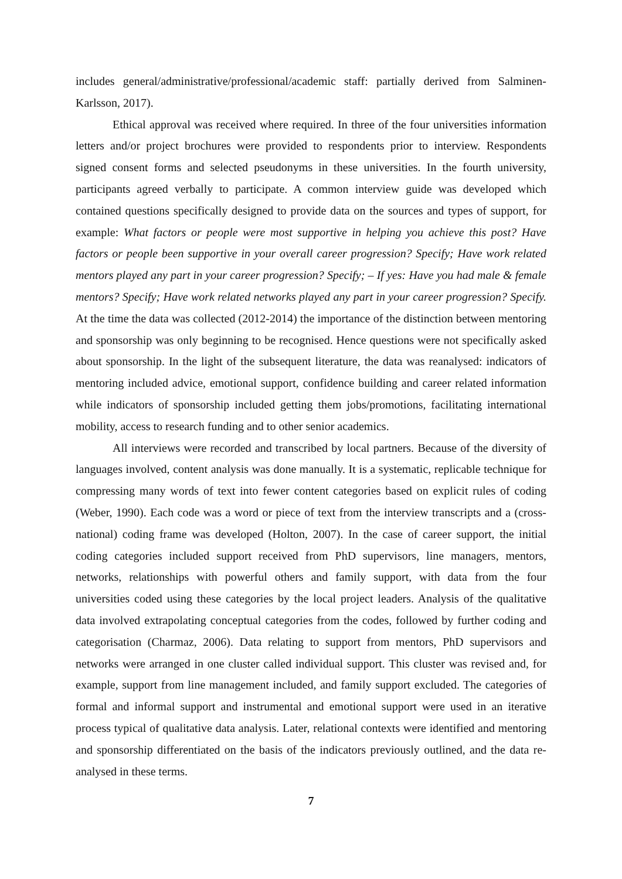includes general/administrative/professional/academic staff: partially derived from Salminen-Karlsson, 2017).
Ethical approval was received where required. In three of the four universities information letters and/or project brochures were provided to respondents prior to interview. Respondents signed consent forms and selected pseudonyms in these universities. In the fourth university, participants agreed verbally to participate. A common interview guide was developed which contained questions specifically designed to provide data on the sources and types of support, for example: What factors or people were most supportive in helping you achieve this post? Have factors or people been supportive in your overall career progression? Specify; Have work related mentors played any part in your career progression? Specify; – If yes: Have you had male & female mentors? Specify; Have work related networks played any part in your career progression? Specify. At the time the data was collected (2012-2014) the importance of the distinction between mentoring and sponsorship was only beginning to be recognised. Hence questions were not specifically asked about sponsorship. In the light of the subsequent literature, the data was reanalysed: indicators of mentoring included advice, emotional support, confidence building and career related information while indicators of sponsorship included getting them jobs/promotions, facilitating international mobility, access to research funding and to other senior academics.
All interviews were recorded and transcribed by local partners. Because of the diversity of languages involved, content analysis was done manually. It is a systematic, replicable technique for compressing many words of text into fewer content categories based on explicit rules of coding (Weber, 1990). Each code was a word or piece of text from the interview transcripts and a (cross-national) coding frame was developed (Holton, 2007). In the case of career support, the initial coding categories included support received from PhD supervisors, line managers, mentors, networks, relationships with powerful others and family support, with data from the four universities coded using these categories by the local project leaders. Analysis of the qualitative data involved extrapolating conceptual categories from the codes, followed by further coding and categorisation (Charmaz, 2006). Data relating to support from mentors, PhD supervisors and networks were arranged in one cluster called individual support. This cluster was revised and, for example, support from line management included, and family support excluded. The categories of formal and informal support and instrumental and emotional support were used in an iterative process typical of qualitative data analysis. Later, relational contexts were identified and mentoring and sponsorship differentiated on the basis of the indicators previously outlined, and the data re-analysed in these terms.
7